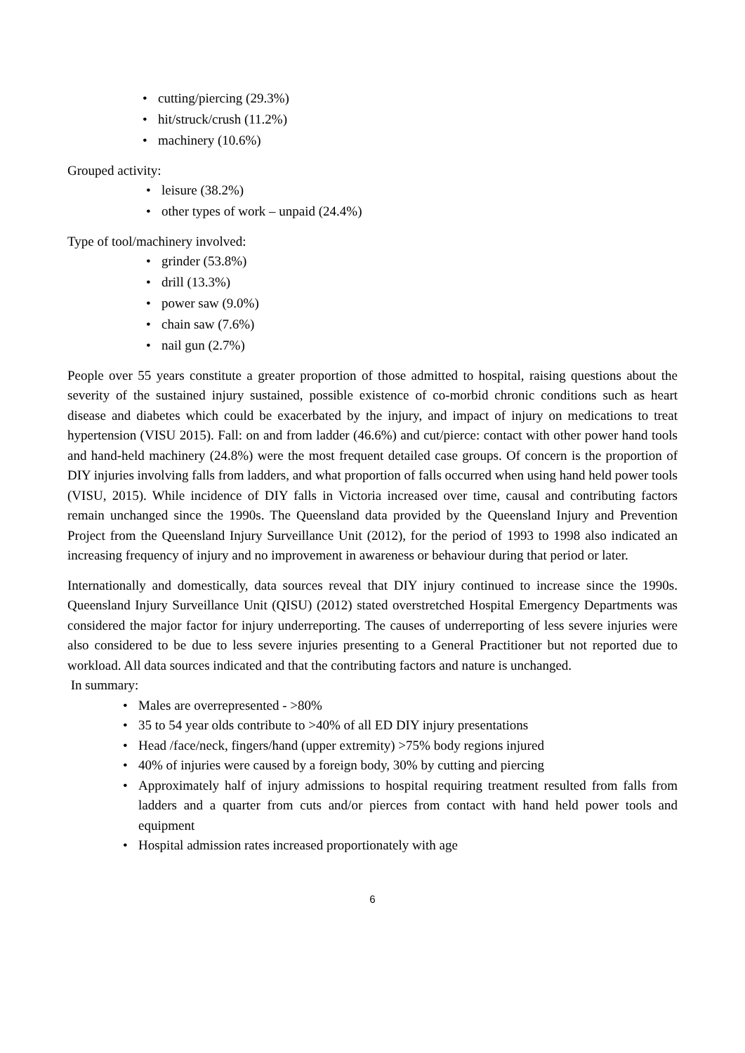• cutting/piercing (29.3%)
• hit/struck/crush (11.2%)
• machinery (10.6%)
Grouped activity:
• leisure (38.2%)
• other types of work – unpaid (24.4%)
Type of tool/machinery involved:
• grinder (53.8%)
• drill (13.3%)
• power saw (9.0%)
• chain saw (7.6%)
• nail gun (2.7%)
People over 55 years constitute a greater proportion of those admitted to hospital, raising questions about the severity of the sustained injury sustained, possible existence of co-morbid chronic conditions such as heart disease and diabetes which could be exacerbated by the injury, and impact of injury on medications to treat hypertension (VISU 2015). Fall: on and from ladder (46.6%) and cut/pierce: contact with other power hand tools and hand-held machinery (24.8%) were the most frequent detailed case groups. Of concern is the proportion of DIY injuries involving falls from ladders, and what proportion of falls occurred when using hand held power tools (VISU, 2015). While incidence of DIY falls in Victoria increased over time, causal and contributing factors remain unchanged since the 1990s. The Queensland data provided by the Queensland Injury and Prevention Project from the Queensland Injury Surveillance Unit (2012), for the period of 1993 to 1998 also indicated an increasing frequency of injury and no improvement in awareness or behaviour during that period or later.
Internationally and domestically, data sources reveal that DIY injury continued to increase since the 1990s. Queensland Injury Surveillance Unit (QISU) (2012) stated overstretched Hospital Emergency Departments was considered the major factor for injury underreporting. The causes of underreporting of less severe injuries were also considered to be due to less severe injuries presenting to a General Practitioner but not reported due to workload. All data sources indicated and that the contributing factors and nature is unchanged.
In summary:
• Males are overrepresented - >80%
• 35 to 54 year olds contribute to >40% of all ED DIY injury presentations
• Head /face/neck, fingers/hand (upper extremity) >75% body regions injured
• 40% of injuries were caused by a foreign body, 30% by cutting and piercing
• Approximately half of injury admissions to hospital requiring treatment resulted from falls from ladders and a quarter from cuts and/or pierces from contact with hand held power tools and equipment
• Hospital admission rates increased proportionately with age
6